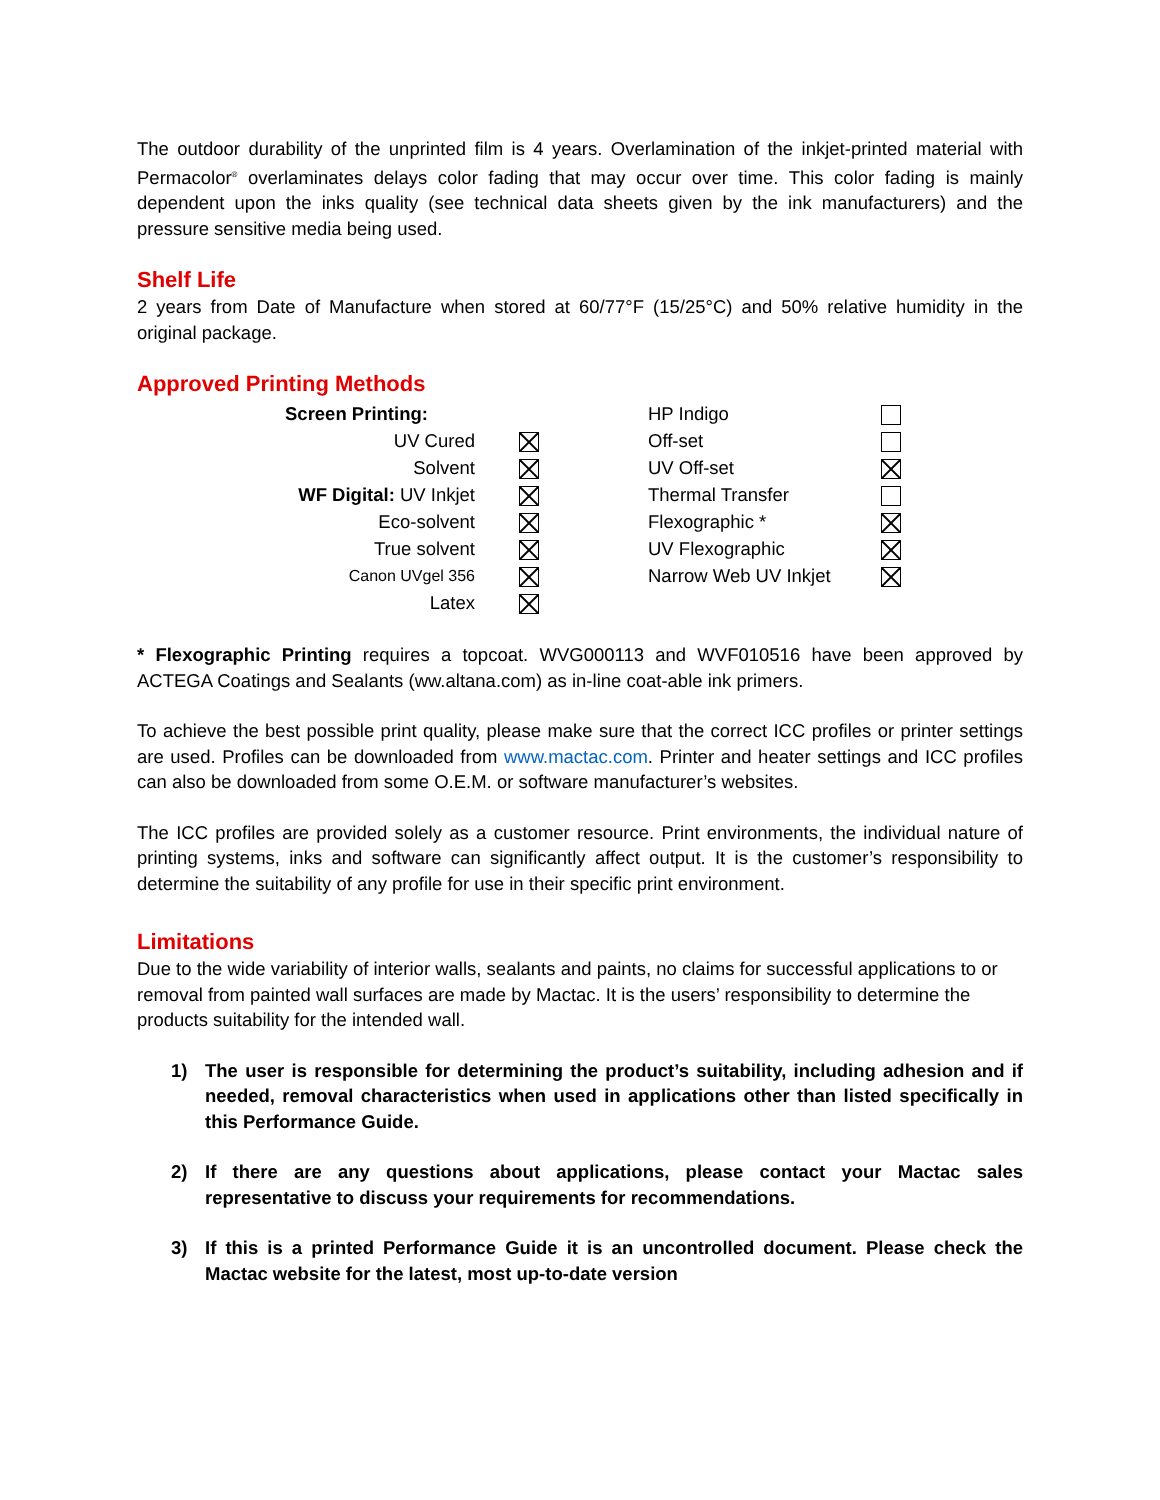The outdoor durability of the unprinted film is 4 years. Overlamination of the inkjet-printed material with Permacolor<sup>®</sup> overlaminates delays color fading that may occur over time. This color fading is mainly dependent upon the inks quality (see technical data sheets given by the ink manufacturers) and the pressure sensitive media being used.
Shelf Life
2 years from Date of Manufacture when stored at 60/77°F (15/25°C) and 50% relative humidity in the original package.
Approved Printing Methods
| Screen Printing: | | HP Indigo | |
| UV Cured | | Off-set | |
| Solvent | | UV Off-set | |
| WF Digital: UV Inkjet | | Thermal Transfer | |
| Eco-solvent | | Flexographic * | |
| True solvent | | UV Flexographic | |
| Canon UVgel 356 | | Narrow Web UV Inkjet | |
| Latex | | | |
* Flexographic Printing requires a topcoat. WVG000113 and WVF010516 have been approved by ACTEGA Coatings and Sealants (ww.altana.com) as in-line coat-able ink primers.
To achieve the best possible print quality, please make sure that the correct ICC profiles or printer settings are used. Profiles can be downloaded from www.mactac.com. Printer and heater settings and ICC profiles can also be downloaded from some O.E.M. or software manufacturer’s websites.
The ICC profiles are provided solely as a customer resource. Print environments, the individual nature of printing systems, inks and software can significantly affect output. It is the customer’s responsibility to determine the suitability of any profile for use in their specific print environment.
Limitations
Due to the wide variability of interior walls, sealants and paints, no claims for successful applications to or removal from painted wall surfaces are made by Mactac. It is the users’ responsibility to determine the products suitability for the intended wall.
1) The user is responsible for determining the product’s suitability, including adhesion and if needed, removal characteristics when used in applications other than listed specifically in this Performance Guide.
2) If there are any questions about applications, please contact your Mactac sales representative to discuss your requirements for recommendations.
3) If this is a printed Performance Guide it is an uncontrolled document. Please check the Mactac website for the latest, most up-to-date version